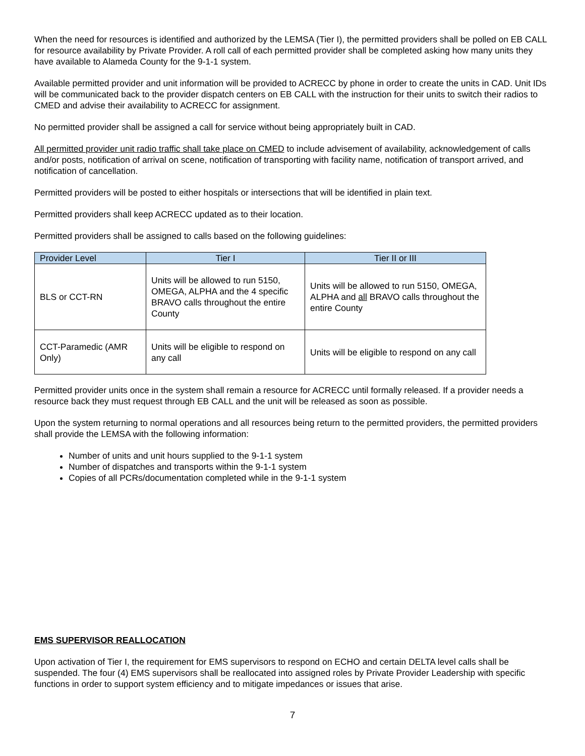When the need for resources is identified and authorized by the LEMSA (Tier I), the permitted providers shall be polled on EB CALL for resource availability by Private Provider. A roll call of each permitted provider shall be completed asking how many units they have available to Alameda County for the 9-1-1 system.
Available permitted provider and unit information will be provided to ACRECC by phone in order to create the units in CAD. Unit IDs will be communicated back to the provider dispatch centers on EB CALL with the instruction for their units to switch their radios to CMED and advise their availability to ACRECC for assignment.
No permitted provider shall be assigned a call for service without being appropriately built in CAD.
All permitted provider unit radio traffic shall take place on CMED to include advisement of availability, acknowledgement of calls and/or posts, notification of arrival on scene, notification of transporting with facility name, notification of transport arrived, and notification of cancellation.
Permitted providers will be posted to either hospitals or intersections that will be identified in plain text.
Permitted providers shall keep ACRECC updated as to their location.
Permitted providers shall be assigned to calls based on the following guidelines:
| Provider Level | Tier I | Tier II or III |
| --- | --- | --- |
| BLS or CCT-RN | Units will be allowed to run 5150, OMEGA, ALPHA and the 4 specific BRAVO calls throughout the entire County | Units will be allowed to run 5150, OMEGA, ALPHA and all BRAVO calls throughout the entire County |
| CCT-Paramedic (AMR Only) | Units will be eligible to respond on any call | Units will be eligible to respond on any call |
Permitted provider units once in the system shall remain a resource for ACRECC until formally released. If a provider needs a resource back they must request through EB CALL and the unit will be released as soon as possible.
Upon the system returning to normal operations and all resources being return to the permitted providers, the permitted providers shall provide the LEMSA with the following information:
Number of units and unit hours supplied to the 9-1-1 system
Number of dispatches and transports within the 9-1-1 system
Copies of all PCRs/documentation completed while in the 9-1-1 system
EMS SUPERVISOR REALLOCATION
Upon activation of Tier I, the requirement for EMS supervisors to respond on ECHO and certain DELTA level calls shall be suspended. The four (4) EMS supervisors shall be reallocated into assigned roles by Private Provider Leadership with specific functions in order to support system efficiency and to mitigate impedances or issues that arise.
7